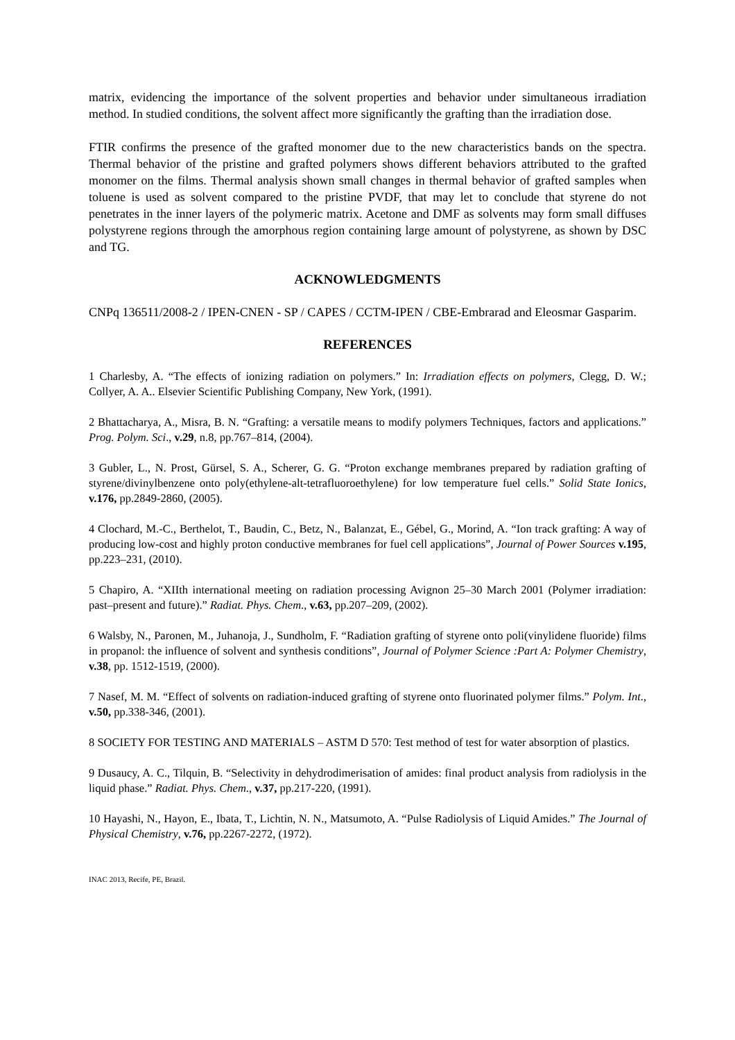matrix, evidencing the importance of the solvent properties and behavior under simultaneous irradiation method. In studied conditions, the solvent affect more significantly the grafting than the irradiation dose.
FTIR confirms the presence of the grafted monomer due to the new characteristics bands on the spectra. Thermal behavior of the pristine and grafted polymers shows different behaviors attributed to the grafted monomer on the films. Thermal analysis shown small changes in thermal behavior of grafted samples when toluene is used as solvent compared to the pristine PVDF, that may let to conclude that styrene do not penetrates in the inner layers of the polymeric matrix. Acetone and DMF as solvents may form small diffuses polystyrene regions through the amorphous region containing large amount of polystyrene, as shown by DSC and TG.
ACKNOWLEDGMENTS
CNPq 136511/2008-2 / IPEN-CNEN - SP / CAPES / CCTM-IPEN / CBE-Embrarad and Eleosmar Gasparim.
REFERENCES
1 Charlesby, A. “The effects of ionizing radiation on polymers.” In: Irradiation effects on polymers, Clegg, D. W.; Collyer, A. A.. Elsevier Scientific Publishing Company, New York, (1991).
2 Bhattacharya, A., Misra, B. N. “Grafting: a versatile means to modify polymers Techniques, factors and applications.” Prog. Polym. Sci., v.29, n.8, pp.767–814, (2004).
3 Gubler, L., N. Prost, Gürsel, S. A., Scherer, G. G. “Proton exchange membranes prepared by radiation grafting of styrene/divinylbenzene onto poly(ethylene-alt-tetrafluoroethylene) for low temperature fuel cells.” Solid State Ionics, v.176, pp.2849-2860, (2005).
4 Clochard, M.-C., Berthelot, T., Baudin, C., Betz, N., Balanzat, E., Gébel, G., Morind, A. “Ion track grafting: A way of producing low-cost and highly proton conductive membranes for fuel cell applications”, Journal of Power Sources v.195, pp.223–231, (2010).
5 Chapiro, A. “XIIth international meeting on radiation processing Avignon 25–30 March 2001 (Polymer irradiation: past–present and future).” Radiat. Phys. Chem., v.63, pp.207–209, (2002).
6 Walsby, N., Paronen, M., Juhanoja, J., Sundholm, F. “Radiation grafting of styrene onto poli(vinylidene fluoride) films in propanol: the influence of solvent and synthesis conditions”, Journal of Polymer Science :Part A: Polymer Chemistry, v.38, pp. 1512-1519, (2000).
7 Nasef, M. M. “Effect of solvents on radiation-induced grafting of styrene onto fluorinated polymer films.” Polym. Int., v.50, pp.338-346, (2001).
8 SOCIETY FOR TESTING AND MATERIALS – ASTM D 570: Test method of test for water absorption of plastics.
9 Dusaucy, A. C., Tilquin, B. “Selectivity in dehydrodimerisation of amides: final product analysis from radiolysis in the liquid phase.” Radiat. Phys. Chem., v.37, pp.217-220, (1991).
10 Hayashi, N., Hayon, E., Ibata, T., Lichtin, N. N., Matsumoto, A. “Pulse Radiolysis of Liquid Amides.” The Journal of Physical Chemistry, v.76, pp.2267-2272, (1972).
INAC 2013, Recife, PE, Brazil.